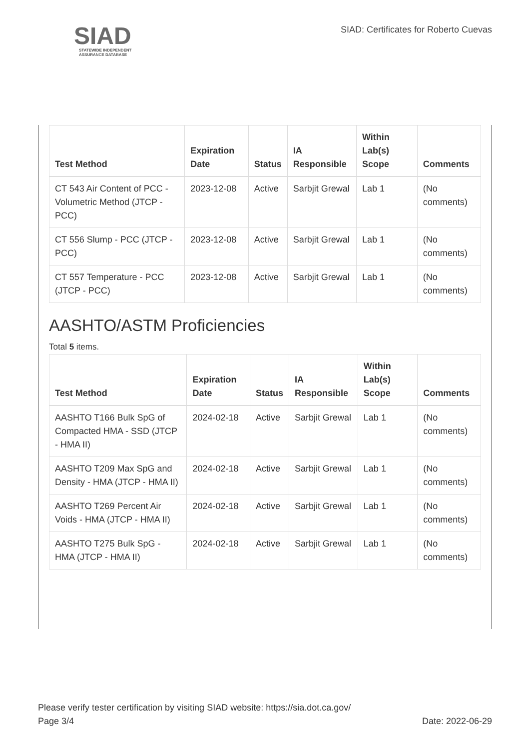SIAD
STATEWIDE INDEPENDENT
ASSURANCE DATABASE
SIAD: Certificates for Roberto Cuevas
| Test Method | Expiration Date | Status | IA Responsible | Within Lab(s) Scope | Comments |
| --- | --- | --- | --- | --- | --- |
| CT 543 Air Content of PCC - Volumetric Method (JTCP - PCC) | 2023-12-08 | Active | Sarbjit Grewal | Lab 1 | (No comments) |
| CT 556 Slump - PCC (JTCP - PCC) | 2023-12-08 | Active | Sarbjit Grewal | Lab 1 | (No comments) |
| CT 557 Temperature - PCC (JTCP - PCC) | 2023-12-08 | Active | Sarbjit Grewal | Lab 1 | (No comments) |
AASHTO/ASTM Proficiencies
Total 5 items.
| Test Method | Expiration Date | Status | IA Responsible | Within Lab(s) Scope | Comments |
| --- | --- | --- | --- | --- | --- |
| AASHTO T166 Bulk SpG of Compacted HMA - SSD (JTCP - HMA II) | 2024-02-18 | Active | Sarbjit Grewal | Lab 1 | (No comments) |
| AASHTO T209 Max SpG and Density - HMA (JTCP - HMA II) | 2024-02-18 | Active | Sarbjit Grewal | Lab 1 | (No comments) |
| AASHTO T269 Percent Air Voids - HMA (JTCP - HMA II) | 2024-02-18 | Active | Sarbjit Grewal | Lab 1 | (No comments) |
| AASHTO T275 Bulk SpG - HMA (JTCP - HMA II) | 2024-02-18 | Active | Sarbjit Grewal | Lab 1 | (No comments) |
Please verify tester certification by visiting SIAD website: https://sia.dot.ca.gov/
Date: 2022-06-29 Page 3/4